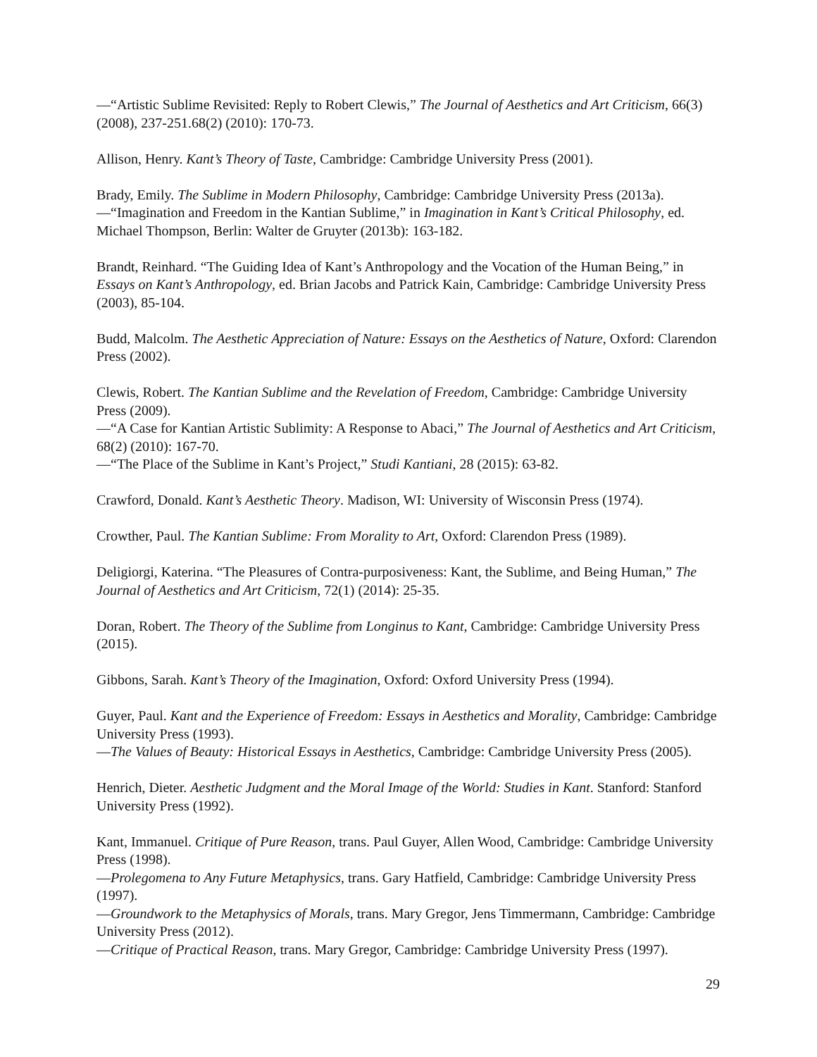—“Artistic Sublime Revisited: Reply to Robert Clewis,” The Journal of Aesthetics and Art Criticism, 66(3) (2008), 237-251.68(2) (2010): 170-73.
Allison, Henry. Kant’s Theory of Taste, Cambridge: Cambridge University Press (2001).
Brady, Emily. The Sublime in Modern Philosophy, Cambridge: Cambridge University Press (2013a).
—“Imagination and Freedom in the Kantian Sublime,” in Imagination in Kant’s Critical Philosophy, ed. Michael Thompson, Berlin: Walter de Gruyter (2013b): 163-182.
Brandt, Reinhard. “The Guiding Idea of Kant’s Anthropology and the Vocation of the Human Being,” in Essays on Kant’s Anthropology, ed. Brian Jacobs and Patrick Kain, Cambridge: Cambridge University Press (2003), 85-104.
Budd, Malcolm. The Aesthetic Appreciation of Nature: Essays on the Aesthetics of Nature, Oxford: Clarendon Press (2002).
Clewis, Robert. The Kantian Sublime and the Revelation of Freedom, Cambridge: Cambridge University Press (2009).
—“A Case for Kantian Artistic Sublimity: A Response to Abaci,” The Journal of Aesthetics and Art Criticism, 68(2) (2010): 167-70.
—“The Place of the Sublime in Kant’s Project,” Studi Kantiani, 28 (2015): 63-82.
Crawford, Donald. Kant’s Aesthetic Theory. Madison, WI: University of Wisconsin Press (1974).
Crowther, Paul. The Kantian Sublime: From Morality to Art, Oxford: Clarendon Press (1989).
Deligiorgi, Katerina. “The Pleasures of Contra-purposiveness: Kant, the Sublime, and Being Human,” The Journal of Aesthetics and Art Criticism, 72(1) (2014): 25-35.
Doran, Robert. The Theory of the Sublime from Longinus to Kant, Cambridge: Cambridge University Press (2015).
Gibbons, Sarah. Kant’s Theory of the Imagination, Oxford: Oxford University Press (1994).
Guyer, Paul. Kant and the Experience of Freedom: Essays in Aesthetics and Morality, Cambridge: Cambridge University Press (1993).
—The Values of Beauty: Historical Essays in Aesthetics, Cambridge: Cambridge University Press (2005).
Henrich, Dieter. Aesthetic Judgment and the Moral Image of the World: Studies in Kant. Stanford: Stanford University Press (1992).
Kant, Immanuel. Critique of Pure Reason, trans. Paul Guyer, Allen Wood, Cambridge: Cambridge University Press (1998).
—Prolegomena to Any Future Metaphysics, trans. Gary Hatfield, Cambridge: Cambridge University Press (1997).
—Groundwork to the Metaphysics of Morals, trans. Mary Gregor, Jens Timmermann, Cambridge: Cambridge University Press (2012).
—Critique of Practical Reason, trans. Mary Gregor, Cambridge: Cambridge University Press (1997).
29